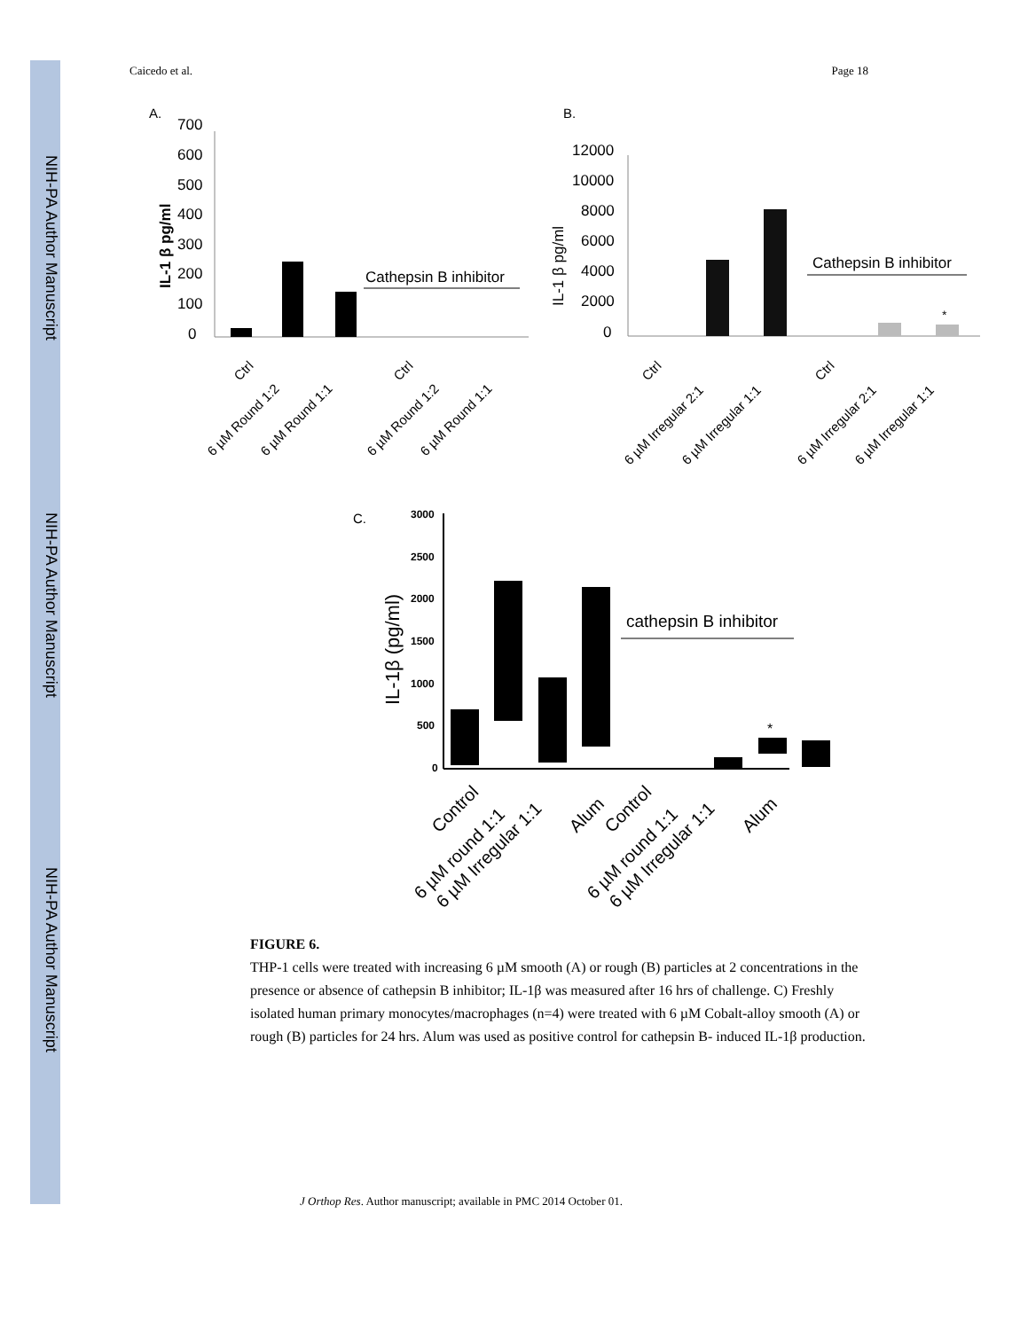NIH-PA Author Manuscript
NIH-PA Author Manuscript
NIH-PA Author Manuscript
Caicedo et al. Page 18
A.
700
600
500
400
300
200
100
0
IL-1 β pg/ml
Cathepsin B inhibitor
Ctrl
6 µM Round 1:2
6 µM Round 1:1
Ctrl
6 µM Round 1:2
6 µM Round 1:1
B.
12000
10000
8000
6000
4000
2000
0
IL-1 β pg/ml
*
Cathepsin B inhibitor
Ctrl
6 µM Irregular 2:1
6 µM Irregular 1:1
Ctrl
6 µM Irregular 2:1
6 µM Irregular 1:1
C.
3000
2500
2000
1500
1000
500
0
IL-1β (pg/ml)
*
cathepsin B inhibitor
Control
6 µM round 1:1
6 µM Irregular 1:1
Alum
Control
6 µM round 1:1
6 µM Irregular 1:1
Alum
FIGURE 6.
THP-1 cells were treated with increasing 6 µM smooth (A) or rough (B) particles at 2 concentrations in the presence or absence of cathepsin B inhibitor; IL-1β was measured after 16 hrs of challenge. C) Freshly isolated human primary monocytes/macrophages (n=4) were treated with 6 µM Cobalt-alloy smooth (A) or rough (B) particles for 24 hrs. Alum was used as positive control for cathepsin B- induced IL-1β production.
J Orthop Res. Author manuscript; available in PMC 2014 October 01.